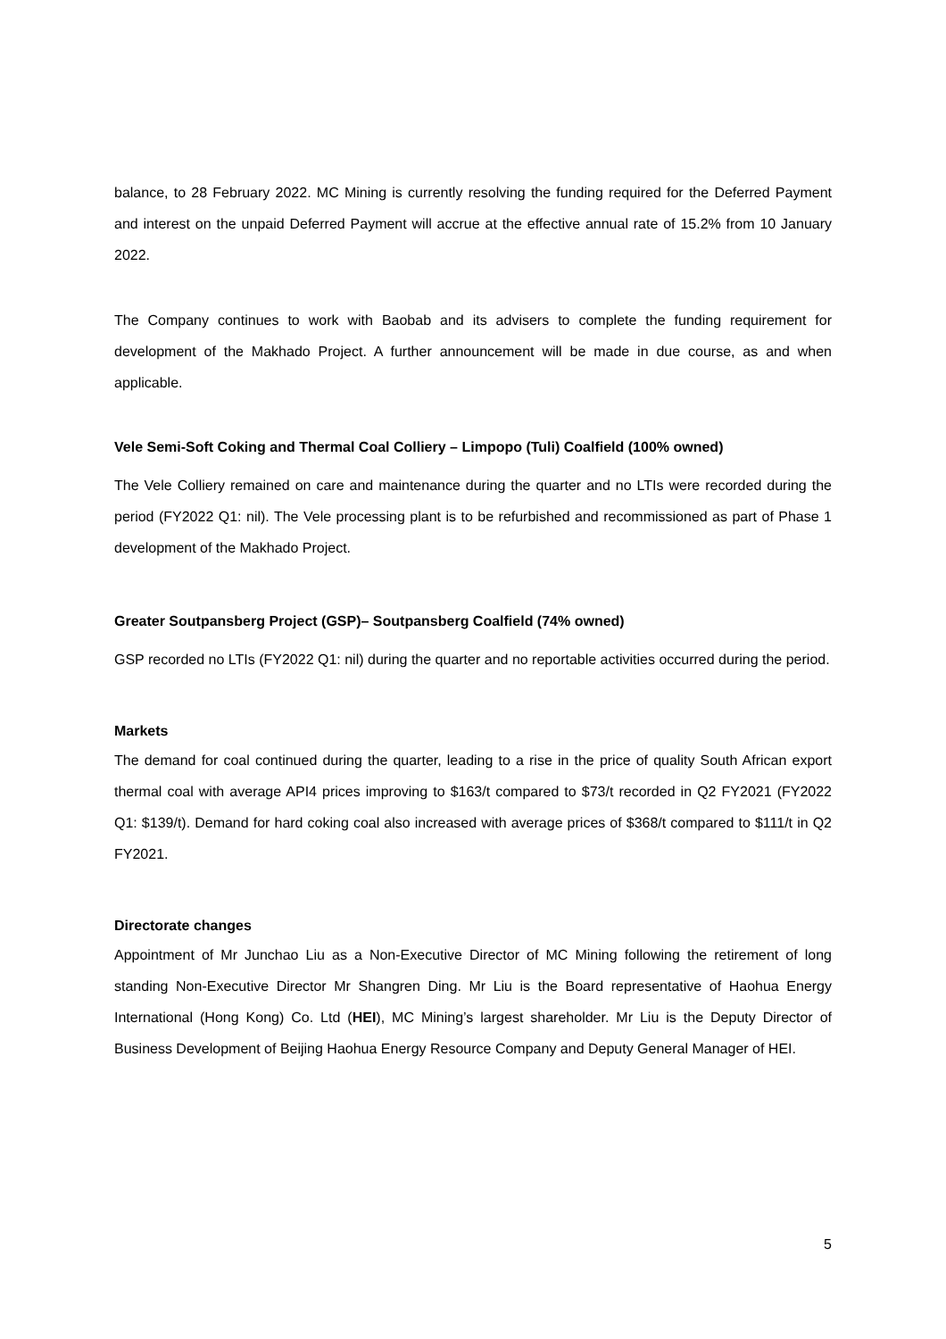balance, to 28 February 2022. MC Mining is currently resolving the funding required for the Deferred Payment and interest on the unpaid Deferred Payment will accrue at the effective annual rate of 15.2% from 10 January 2022.
The Company continues to work with Baobab and its advisers to complete the funding requirement for development of the Makhado Project. A further announcement will be made in due course, as and when applicable.
Vele Semi-Soft Coking and Thermal Coal Colliery – Limpopo (Tuli) Coalfield (100% owned)
The Vele Colliery remained on care and maintenance during the quarter and no LTIs were recorded during the period (FY2022 Q1: nil). The Vele processing plant is to be refurbished and recommissioned as part of Phase 1 development of the Makhado Project.
Greater Soutpansberg Project (GSP)– Soutpansberg Coalfield (74% owned)
GSP recorded no LTIs (FY2022 Q1: nil) during the quarter and no reportable activities occurred during the period.
Markets
The demand for coal continued during the quarter, leading to a rise in the price of quality South African export thermal coal with average API4 prices improving to $163/t compared to $73/t recorded in Q2 FY2021 (FY2022 Q1: $139/t). Demand for hard coking coal also increased with average prices of $368/t compared to $111/t in Q2 FY2021.
Directorate changes
Appointment of Mr Junchao Liu as a Non-Executive Director of MC Mining following the retirement of long standing Non-Executive Director Mr Shangren Ding. Mr Liu is the Board representative of Haohua Energy International (Hong Kong) Co. Ltd (HEI), MC Mining’s largest shareholder. Mr Liu is the Deputy Director of Business Development of Beijing Haohua Energy Resource Company and Deputy General Manager of HEI.
5